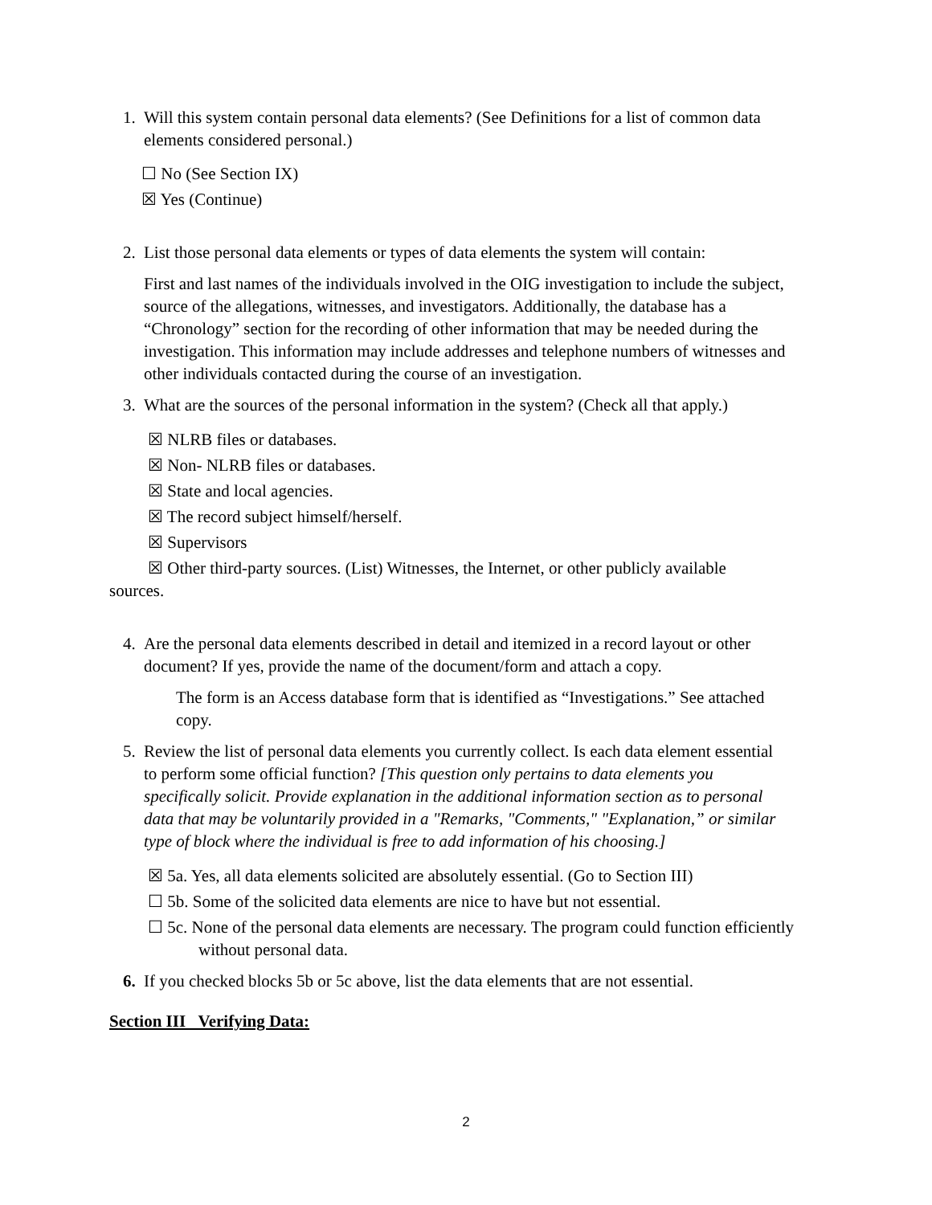1. Will this system contain personal data elements? (See Definitions for a list of common data elements considered personal.)
☐ No (See Section IX)
☒ Yes (Continue)
2. List those personal data elements or types of data elements the system will contain:
First and last names of the individuals involved in the OIG investigation to include the subject, source of the allegations, witnesses, and investigators. Additionally, the database has a “Chronology” section for the recording of other information that may be needed during the investigation. This information may include addresses and telephone numbers of witnesses and other individuals contacted during the course of an investigation.
3. What are the sources of the personal information in the system? (Check all that apply.)
☒ NLRB files or databases.
☒ Non- NLRB files or databases.
☒ State and local agencies.
☒ The record subject himself/herself.
☒ Supervisors
☒ Other third-party sources. (List) Witnesses, the Internet, or other publicly available sources.
4. Are the personal data elements described in detail and itemized in a record layout or other document? If yes, provide the name of the document/form and attach a copy.
The form is an Access database form that is identified as “Investigations.” See attached copy.
5. Review the list of personal data elements you currently collect. Is each data element essential to perform some official function? [This question only pertains to data elements you specifically solicit. Provide explanation in the additional information section as to personal data that may be voluntarily provided in a "Remarks, "Comments," "Explanation,” or similar type of block where the individual is free to add information of his choosing.]
☒ 5a. Yes, all data elements solicited are absolutely essential. (Go to Section III)
☐ 5b. Some of the solicited data elements are nice to have but not essential.
☐ 5c. None of the personal data elements are necessary. The program could function efficiently without personal data.
6. If you checked blocks 5b or 5c above, list the data elements that are not essential.
Section III Verifying Data:
2